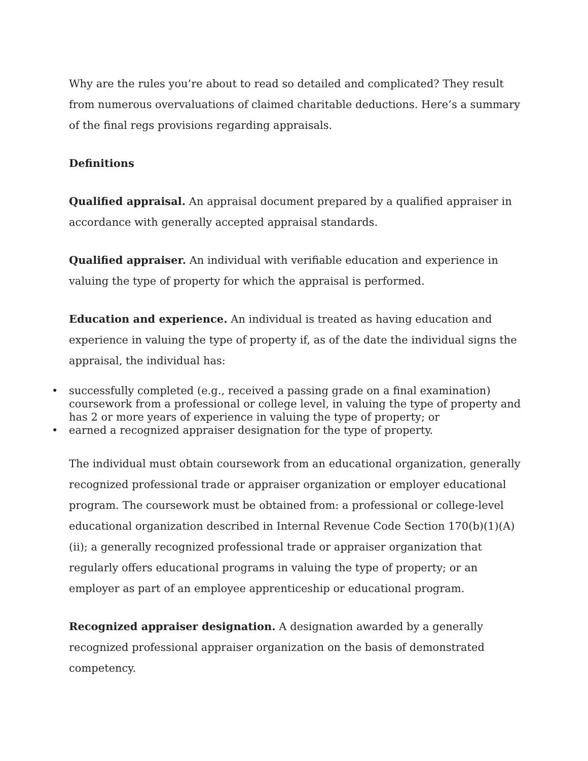Why are the rules you’re about to read so detailed and complicated? They result from numerous overvaluations of claimed charitable deductions. Here’s a summary of the final regs provisions regarding appraisals.
Definitions
Qualified appraisal. An appraisal document prepared by a qualified appraiser in accordance with generally accepted appraisal standards.
Qualified appraiser. An individual with verifiable education and experience in valuing the type of property for which the appraisal is performed.
Education and experience. An individual is treated as having education and experience in valuing the type of property if, as of the date the individual signs the appraisal, the individual has:
• successfully completed (e.g., received a passing grade on a final examination) coursework from a professional or college level, in valuing the type of property and has 2 or more years of experience in valuing the type of property; or
• earned a recognized appraiser designation for the type of property.
The individual must obtain coursework from an educational organization, generally recognized professional trade or appraiser organization or employer educational program. The coursework must be obtained from: a professional or college-level educational organization described in Internal Revenue Code Section 170(b)(1)(A)(ii); a generally recognized professional trade or appraiser organization that regularly offers educational programs in valuing the type of property; or an employer as part of an employee apprenticeship or educational program.
Recognized appraiser designation. A designation awarded by a generally recognized professional appraiser organization on the basis of demonstrated competency.